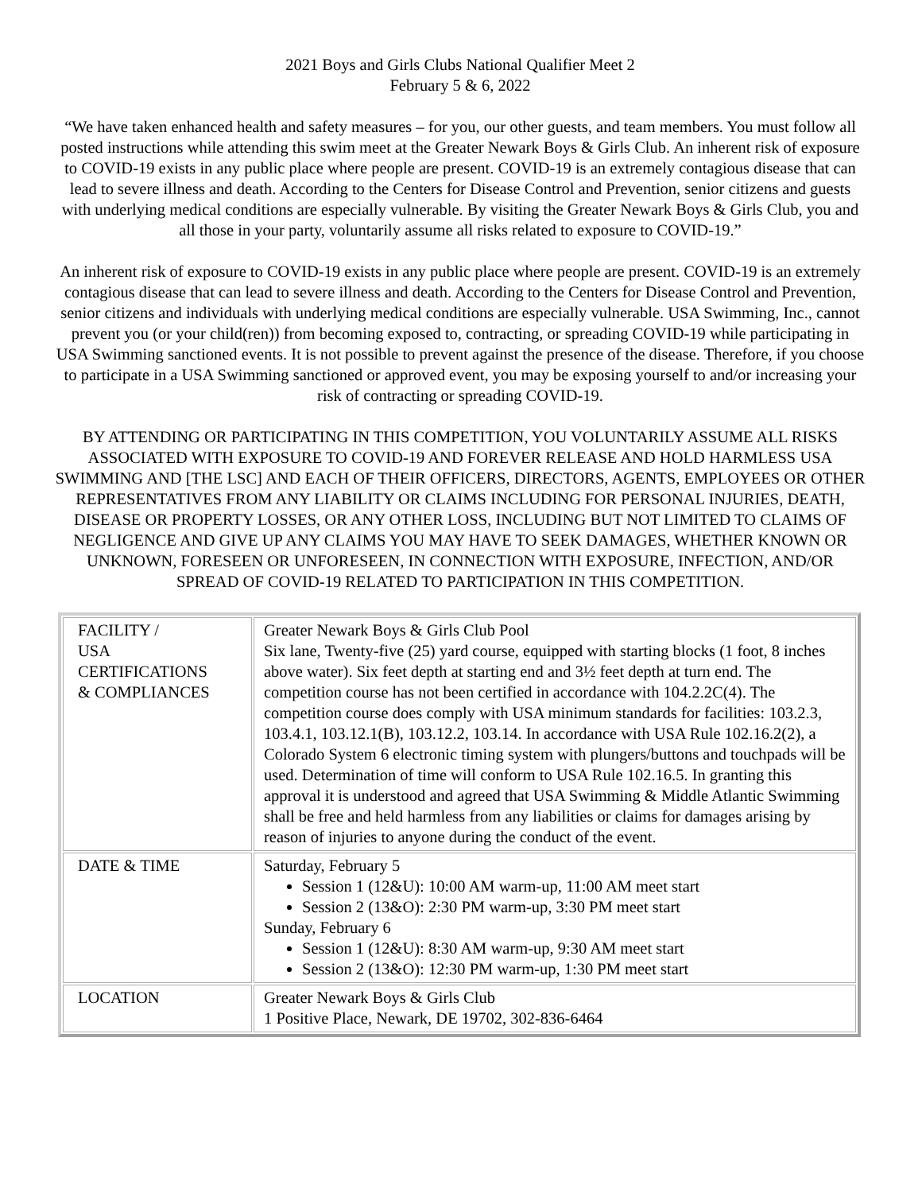2021 Boys and Girls Clubs National Qualifier Meet 2
February 5 & 6, 2022
“We have taken enhanced health and safety measures – for you, our other guests, and team members. You must follow all posted instructions while attending this swim meet at the Greater Newark Boys & Girls Club. An inherent risk of exposure to COVID-19 exists in any public place where people are present. COVID-19 is an extremely contagious disease that can lead to severe illness and death. According to the Centers for Disease Control and Prevention, senior citizens and guests with underlying medical conditions are especially vulnerable. By visiting the Greater Newark Boys & Girls Club, you and all those in your party, voluntarily assume all risks related to exposure to COVID-19.”
An inherent risk of exposure to COVID-19 exists in any public place where people are present. COVID-19 is an extremely contagious disease that can lead to severe illness and death. According to the Centers for Disease Control and Prevention, senior citizens and individuals with underlying medical conditions are especially vulnerable. USA Swimming, Inc., cannot prevent you (or your child(ren)) from becoming exposed to, contracting, or spreading COVID-19 while participating in USA Swimming sanctioned events. It is not possible to prevent against the presence of the disease. Therefore, if you choose to participate in a USA Swimming sanctioned or approved event, you may be exposing yourself to and/or increasing your risk of contracting or spreading COVID-19.
BY ATTENDING OR PARTICIPATING IN THIS COMPETITION, YOU VOLUNTARILY ASSUME ALL RISKS ASSOCIATED WITH EXPOSURE TO COVID-19 AND FOREVER RELEASE AND HOLD HARMLESS USA SWIMMING AND [THE LSC] AND EACH OF THEIR OFFICERS, DIRECTORS, AGENTS, EMPLOYEES OR OTHER REPRESENTATIVES FROM ANY LIABILITY OR CLAIMS INCLUDING FOR PERSONAL INJURIES, DEATH, DISEASE OR PROPERTY LOSSES, OR ANY OTHER LOSS, INCLUDING BUT NOT LIMITED TO CLAIMS OF NEGLIGENCE AND GIVE UP ANY CLAIMS YOU MAY HAVE TO SEEK DAMAGES, WHETHER KNOWN OR UNKNOWN, FORESEEN OR UNFORESEEN, IN CONNECTION WITH EXPOSURE, INFECTION, AND/OR SPREAD OF COVID-19 RELATED TO PARTICIPATION IN THIS COMPETITION.
| FACILITY / USA CERTIFICATIONS & COMPLIANCES | Greater Newark Boys & Girls Club Pool Six lane, Twenty-five (25) yard course, equipped with starting blocks (1 foot, 8 inches above water). Six feet depth at starting end and 3½ feet depth at turn end. The competition course has not been certified in accordance with 104.2.2C(4). The competition course does comply with USA minimum standards for facilities: 103.2.3, 103.4.1, 103.12.1(B), 103.12.2, 103.14. In accordance with USA Rule 102.16.2(2), a Colorado System 6 electronic timing system with plungers/buttons and touchpads will be used. Determination of time will conform to USA Rule 102.16.5. In granting this approval it is understood and agreed that USA Swimming & Middle Atlantic Swimming shall be free and held harmless from any liabilities or claims for damages arising by reason of injuries to anyone during the conduct of the event. |
| DATE & TIME | Saturday, February 5 Session 1 (12&U): 10:00 AM warm-up, 11:00 AM meet start Session 2 (13&O): 2:30 PM warm-up, 3:30 PM meet start Sunday, February 6 Session 1 (12&U): 8:30 AM warm-up, 9:30 AM meet start Session 2 (13&O): 12:30 PM warm-up, 1:30 PM meet start |
| LOCATION | Greater Newark Boys & Girls Club 1 Positive Place, Newark, DE 19702, 302-836-6464 |